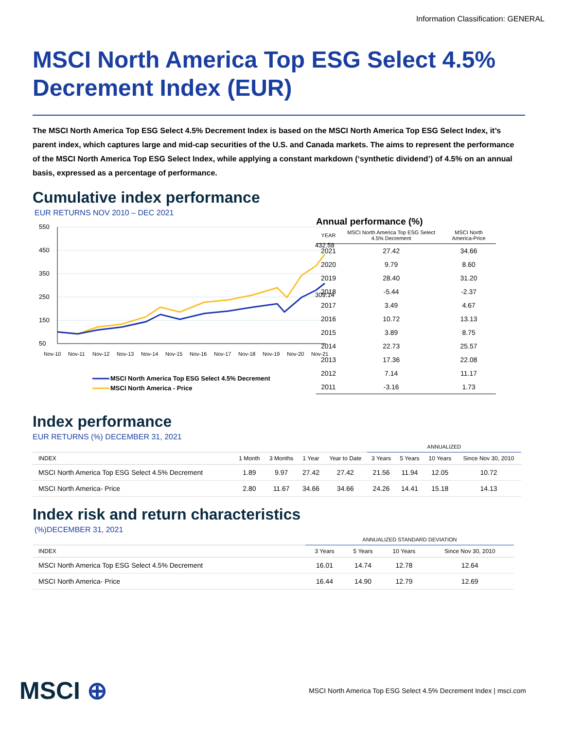Information Classification: GENERAL
MSCI North America Top ESG Select 4.5% Decrement Index (EUR)
The MSCI North America Top ESG Select 4.5% Decrement Index is based on the MSCI North America Top ESG Select Index, it’s parent index, which captures large and mid-cap securities of the U.S. and Canada markets. The aims to represent the performance of the MSCI North America Top ESG Select Index, while applying a constant markdown (‘synthetic dividend’) of 4.5% on an annual basis, expressed as a percentage of performance.
Cumulative index performance
EUR RETURNS NOV 2010 – DEC 2021
550
450
350
250
150
50
432.58
309.14
Nov-10
Nov-11
Nov-12
Nov-13
Nov-14
Nov-15
Nov-16
Nov-17
Nov-18
Nov-19
Nov-20
Nov-21
MSCI North America Top ESG Select 4.5% Decrement
MSCI North America - Price
Annual performance (%)
| YEAR | MSCI North America Top ESG Select 4.5% Decrement | MSCI North America-Price |
| --- | --- | --- |
| 2021 | 27.42 | 34.66 |
| 2020 | 9.79 | 8.60 |
| 2019 | 28.40 | 31.20 |
| 2018 | -5.44 | -2.37 |
| 2017 | 3.49 | 4.67 |
| 2016 | 10.72 | 13.13 |
| 2015 | 3.89 | 8.75 |
| 2014 | 22.73 | 25.57 |
| 2013 | 17.36 | 22.08 |
| 2012 | 7.14 | 11.17 |
| 2011 | -3.16 | 1.73 |
Index performance
EUR RETURNS (%) DECEMBER 31, 2021
| | | | | | ANNUALIZED | | | |
| --- | --- | --- | --- | --- | --- | --- | --- | --- |
| INDEX | 1 Month | 3 Months | 1 Year | Year to Date | 3 Years | 5 Years | 10 Years | Since Nov 30, 2010 |
| MSCI North America Top ESG Select 4.5% Decrement | 1.89 | 9.97 | 27.42 | 27.42 | 21.56 | 11.94 | 12.05 | 10.72 |
| MSCI North America- Price | 2.80 | 11.67 | 34.66 | 34.66 | 24.26 | 14.41 | 15.18 | 14.13 |
Index risk and return characteristics
(%)DECEMBER 31, 2021
| | ANNUALIZED STANDARD DEVIATION | | | |
| --- | --- | --- | --- | --- |
| INDEX | 3 Years | 5 Years | 10 Years | Since Nov 30, 2010 |
| MSCI North America Top ESG Select 4.5% Decrement | 16.01 | 14.74 | 12.78 | 12.64 |
| MSCI North America- Price | 16.44 | 14.90 | 12.79 | 12.69 |
MSCI ⊕ MSCI North America Top ESG Select 4.5% Decrement Index | msci.com